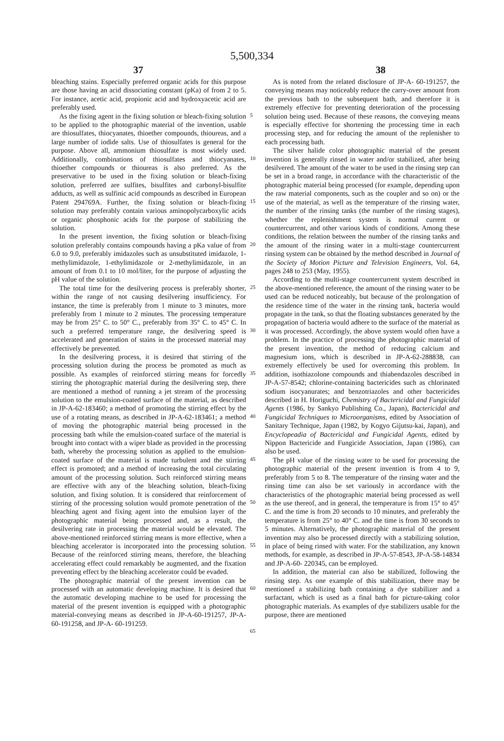5,500,334
37 38
bleaching stains. Especially preferred organic acids for this purpose are those having an acid dissociating constant (pKa) of from 2 to 5. For instance, acetic acid, propionic acid and hydroxyacetic acid are preferably used.
As the fixing agent in the fixing solution or bleach-fixing solution to be applied to the photographic material of the invention, usable are thiosulfates, thiocyanates, thioether compounds, thioureas, and a large number of iodide salts. Use of thiosulfates is general for the purpose. Above all, ammonium thiosulfate is most widely used. Additionally, combinations of thiosulfates and thiocyanates, thioether compounds or thioureas is also preferred. As the preservative to be used in the fixing solution or bleach-fixing solution, preferred are sulfites, bisulfites and carbonyl-bisulfite adducts, as well as sulfinic acid compounds as described in European Patent 294769A. Further, the fixing solution or bleach-fixing solution may preferably contain various aminopolycarboxylic acids or organic phosphonic acids for the purpose of stabilizing the solution.
In the present invention, the fixing solution or bleach-fixing solution preferably contains compounds having a pKa value of from 6.0 to 9.0, preferably imidazoles such as unsubstituted imidazole, 1-methylimidazole, 1-ethylimidazole or 2-methylimidazole, in an amount of from 0.1 to 10 mol/liter, for the purpose of adjusting the pH value of the solution.
The total time for the desilvering process is preferably shorter, within the range of not causing desilvering insufficiency. For instance, the time is preferably from 1 minute to 3 minutes, more preferably from 1 minute to 2 minutes. The processing temperature may be from 25° C. to 50° C., preferably from 35° C. to 45° C. In such a preferred temperature range, the desilvering speed is accelerated and generation of stains in the processed material may effectively be prevented.
In the desilvering process, it is desired that stirring of the processing solution during the process be promoted as much as possible. As examples of reinforced stirring means for forcedly stirring the photographic material during the desilvering step, there are mentioned a method of running a jet stream of the processing solution to the emulsion-coated surface of the material, as described in JP-A-62-183460; a method of promoting the stirring effect by the use of a rotating means, as described in JP-A-62-183461; a method of moving the photographic material being processed in the processing bath while the emulsion-coated surface of the material is brought into contact with a wiper blade as provided in the processing bath, whereby the processing solution as applied to the emulsion-coated surface of the material is made turbulent and the stirring effect is promoted; and a method of increasing the total circulating amount of the processing solution. Such reinforced stirring means are effective with any of the bleaching solution, bleach-fixing solution, and fixing solution. It is considered that reinforcement of stirring of the processing solution would promote penetration of the bleaching agent and fixing agent into the emulsion layer of the photographic material being processed and, as a result, the desilvering rate in processing the material would be elevated. The above-mentioned reinforced stirring means is more effective, when a bleaching accelerator is incorporated into the processing solution. Because of the reinforced stirring means, therefore, the bleaching accelerating effect could remarkably be augmented, and the fixation preventing effect by the bleaching accelerator could be evaded.
The photographic material of the present invention can be processed with an automatic developing machine. It is desired that the automatic developing machine to be used for processing the material of the present invention is equipped with a photographic material-conveying means as described in JP-A-60-191257, JP-A-60-191258, and JP-A- 60-191259.
5
10
15
20
25
30
35
40
45
50
55
60
65
As is noted from the related disclosure of JP-A- 60-191257, the conveying means may noticeably reduce the carry-over amount from the previous bath to the subsequent bath, and therefore it is extremely effective for preventing deterioration of the processing solution being used. Because of these reasons, the conveying means is especially effective for shortening the processing time in each processing step, and for reducing the amount of the replenisher to each processing bath.
The silver halide color photographic material of the present invention is generally rinsed in water and/or stabilized, after being desilvered. The amount of the water to be used in the rinsing step can be set in a broad range, in accordance with the characteristic of the photographic material being processed (for example, depending upon the raw material components, such as the coupler and so on) or the use of the material, as well as the temperature of the rinsing water, the number of the rinsing tanks (the number of the rinsing stages), whether the replenishment system is normal current or countercurrent, and other various kinds of conditions. Among these conditions, the relation between the number of the rinsing tanks and the amount of the rinsing water in a multi-stage countercurrent rinsing system can be obtained by the method described in Journal of the Society of Motion Picture and Television Engineers, Vol. 64, pages 248 to 253 (May, 1955).
According to the multi-stage countercurrent system described in the above-mentioned reference, the amount of the rinsing water to be used can be reduced noticeably, but because of the prolongation of the residence time of the water in the rinsing tank, bacteria would propagate in the tank, so that the floating substances generated by the propagation of bacteria would adhere to the surface of the material as it was processed. Accordingly, the above system would often have a problem. In the practice of processing the photographic material of the present invention, the method of reducing calcium and magnesium ions, which is described in JP-A-62-288838, can extremely effectively be used for overcoming this problem. In addition, isothiazolone compounds and thiabendazoles described in JP-A-57-8542; chlorine-containing bactericides such as chlorinated sodium isocyanurates; and benzotriazoles and other bactericides described in H. Horiguchi, Chemistry of Bactericidal and Fungicidal Agents (1986, by Sankyo Publishing Co., Japan), Bactericidal and Fungicidal Techniques to Microorganisms, edited by Association of Sanitary Technique, Japan (1982, by Kogyo Gijutsu-kai, Japan), and Encyclopeadia of Bactericidal and Fungicidal Agents, edited by Nippon Bactericide and Fungicide Association, Japan (1986), can also be used.
The pH value of the rinsing water to be used for processing the photographic material of the present invention is from 4 to 9, preferably from 5 to 8. The temperature of the rinsing water and the rinsing time can also be set variously in accordance with the characteristics of the photographic material being processed as well as the use thereof, and in general, the temperature is from 15° to 45° C. and the time is from 20 seconds to 10 minutes, and preferably the temperature is from 25° to 40° C. and the time is from 30 seconds to 5 minutes. Alternatively, the photographic material of the present invention may also be processed directly with a stabilizing solution, in place of being rinsed with water. For the stabilization, any known methods, for example, as described in JP-A-57-8543, JP-A-58-14834 and JP-A-60- 220345, can be employed.
In addition, the material can also be stabilized, following the rinsing step. As one example of this stabilization, there may be mentioned a stabilizing bath containing a dye stabilizer and a surfactant, which is used as a final bath for picture-taking color photographic materials. As examples of dye stabilizers usable for the purpose, there are mentioned